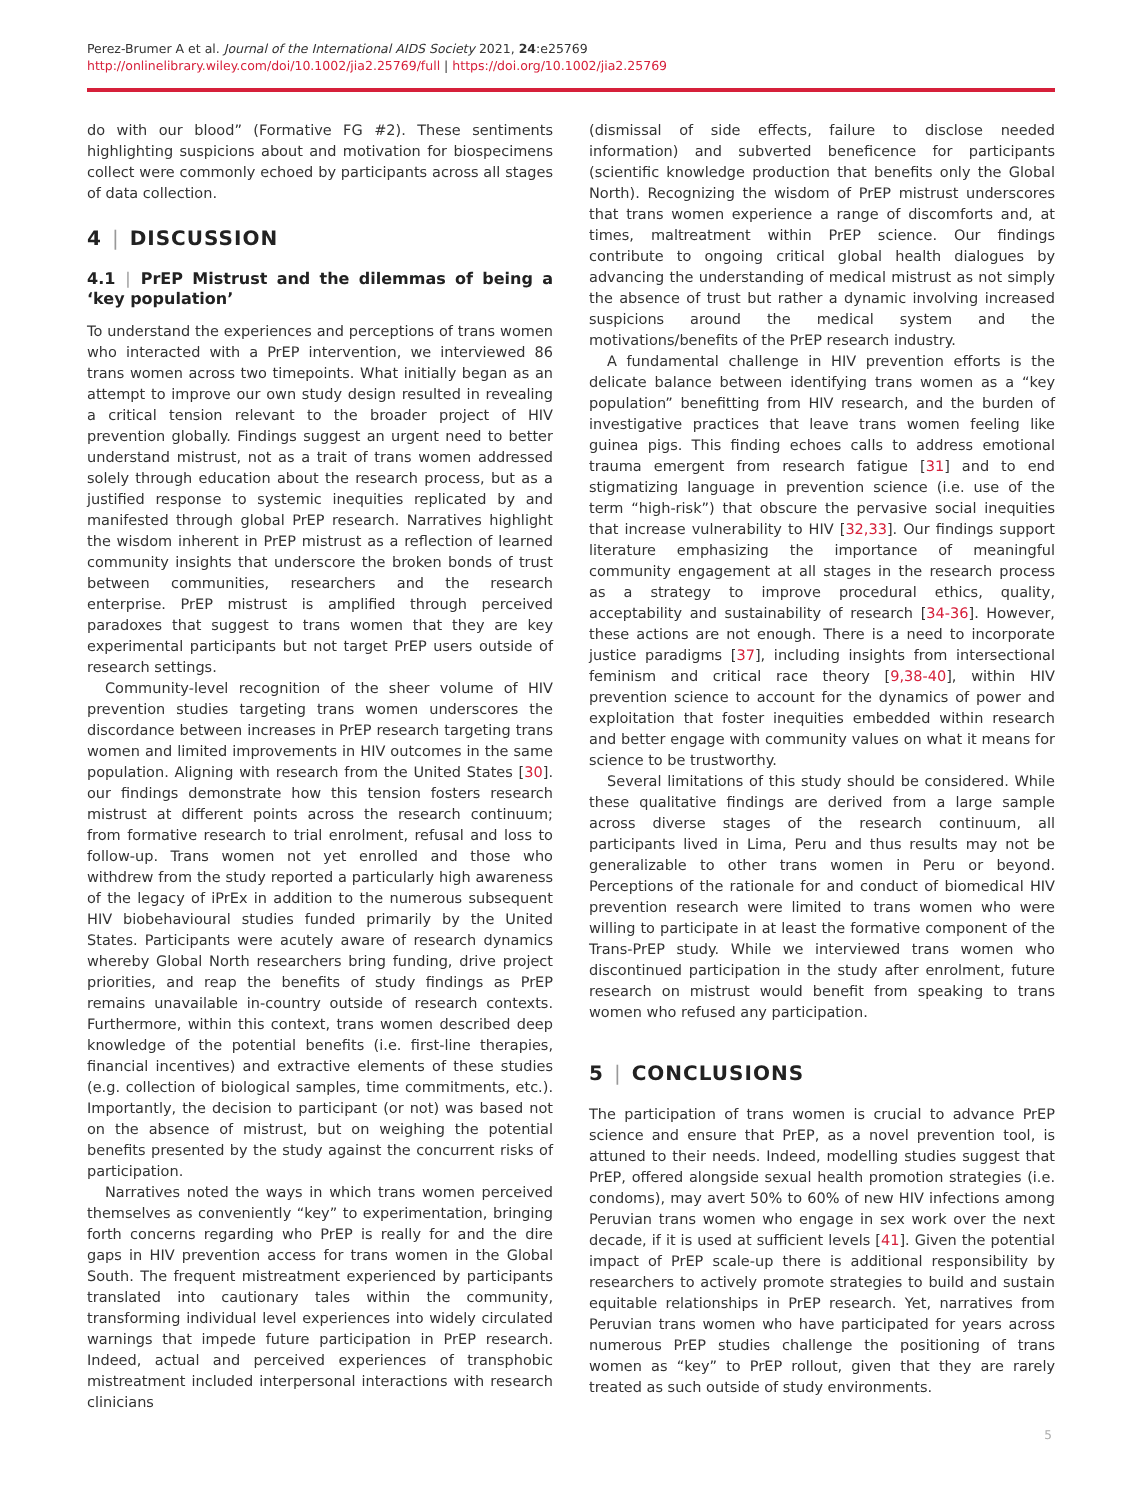Perez-Brumer A et al. Journal of the International AIDS Society 2021, 24:e25769
http://onlinelibrary.wiley.com/doi/10.1002/jia2.25769/full | https://doi.org/10.1002/jia2.25769
do with our blood” (Formative FG #2). These sentiments highlighting suspicions about and motivation for biospecimens collect were commonly echoed by participants across all stages of data collection.
4 | DISCUSSION
4.1 | PrEP Mistrust and the dilemmas of being a ‘key population’
To understand the experiences and perceptions of trans women who interacted with a PrEP intervention, we interviewed 86 trans women across two timepoints. What initially began as an attempt to improve our own study design resulted in revealing a critical tension relevant to the broader project of HIV prevention globally. Findings suggest an urgent need to better understand mistrust, not as a trait of trans women addressed solely through education about the research process, but as a justified response to systemic inequities replicated by and manifested through global PrEP research. Narratives highlight the wisdom inherent in PrEP mistrust as a reflection of learned community insights that underscore the broken bonds of trust between communities, researchers and the research enterprise. PrEP mistrust is amplified through perceived paradoxes that suggest to trans women that they are key experimental participants but not target PrEP users outside of research settings.
Community-level recognition of the sheer volume of HIV prevention studies targeting trans women underscores the discordance between increases in PrEP research targeting trans women and limited improvements in HIV outcomes in the same population. Aligning with research from the United States [30]. our findings demonstrate how this tension fosters research mistrust at different points across the research continuum; from formative research to trial enrolment, refusal and loss to follow-up. Trans women not yet enrolled and those who withdrew from the study reported a particularly high awareness of the legacy of iPrEx in addition to the numerous subsequent HIV biobehavioural studies funded primarily by the United States. Participants were acutely aware of research dynamics whereby Global North researchers bring funding, drive project priorities, and reap the benefits of study findings as PrEP remains unavailable in-country outside of research contexts. Furthermore, within this context, trans women described deep knowledge of the potential benefits (i.e. first-line therapies, financial incentives) and extractive elements of these studies (e.g. collection of biological samples, time commitments, etc.). Importantly, the decision to participant (or not) was based not on the absence of mistrust, but on weighing the potential benefits presented by the study against the concurrent risks of participation.
Narratives noted the ways in which trans women perceived themselves as conveniently “key” to experimentation, bringing forth concerns regarding who PrEP is really for and the dire gaps in HIV prevention access for trans women in the Global South. The frequent mistreatment experienced by participants translated into cautionary tales within the community, transforming individual level experiences into widely circulated warnings that impede future participation in PrEP research. Indeed, actual and perceived experiences of transphobic mistreatment included interpersonal interactions with research clinicians
(dismissal of side effects, failure to disclose needed information) and subverted beneficence for participants (scientific knowledge production that benefits only the Global North). Recognizing the wisdom of PrEP mistrust underscores that trans women experience a range of discomforts and, at times, maltreatment within PrEP science. Our findings contribute to ongoing critical global health dialogues by advancing the understanding of medical mistrust as not simply the absence of trust but rather a dynamic involving increased suspicions around the medical system and the motivations/benefits of the PrEP research industry.
A fundamental challenge in HIV prevention efforts is the delicate balance between identifying trans women as a “key population” benefitting from HIV research, and the burden of investigative practices that leave trans women feeling like guinea pigs. This finding echoes calls to address emotional trauma emergent from research fatigue [31] and to end stigmatizing language in prevention science (i.e. use of the term “high-risk”) that obscure the pervasive social inequities that increase vulnerability to HIV [32,33]. Our findings support literature emphasizing the importance of meaningful community engagement at all stages in the research process as a strategy to improve procedural ethics, quality, acceptability and sustainability of research [34-36]. However, these actions are not enough. There is a need to incorporate justice paradigms [37], including insights from intersectional feminism and critical race theory [9,38-40], within HIV prevention science to account for the dynamics of power and exploitation that foster inequities embedded within research and better engage with community values on what it means for science to be trustworthy.
Several limitations of this study should be considered. While these qualitative findings are derived from a large sample across diverse stages of the research continuum, all participants lived in Lima, Peru and thus results may not be generalizable to other trans women in Peru or beyond. Perceptions of the rationale for and conduct of biomedical HIV prevention research were limited to trans women who were willing to participate in at least the formative component of the Trans-PrEP study. While we interviewed trans women who discontinued participation in the study after enrolment, future research on mistrust would benefit from speaking to trans women who refused any participation.
5 | CONCLUSIONS
The participation of trans women is crucial to advance PrEP science and ensure that PrEP, as a novel prevention tool, is attuned to their needs. Indeed, modelling studies suggest that PrEP, offered alongside sexual health promotion strategies (i.e. condoms), may avert 50% to 60% of new HIV infections among Peruvian trans women who engage in sex work over the next decade, if it is used at sufficient levels [41]. Given the potential impact of PrEP scale-up there is additional responsibility by researchers to actively promote strategies to build and sustain equitable relationships in PrEP research. Yet, narratives from Peruvian trans women who have participated for years across numerous PrEP studies challenge the positioning of trans women as “key” to PrEP rollout, given that they are rarely treated as such outside of study environments.
5